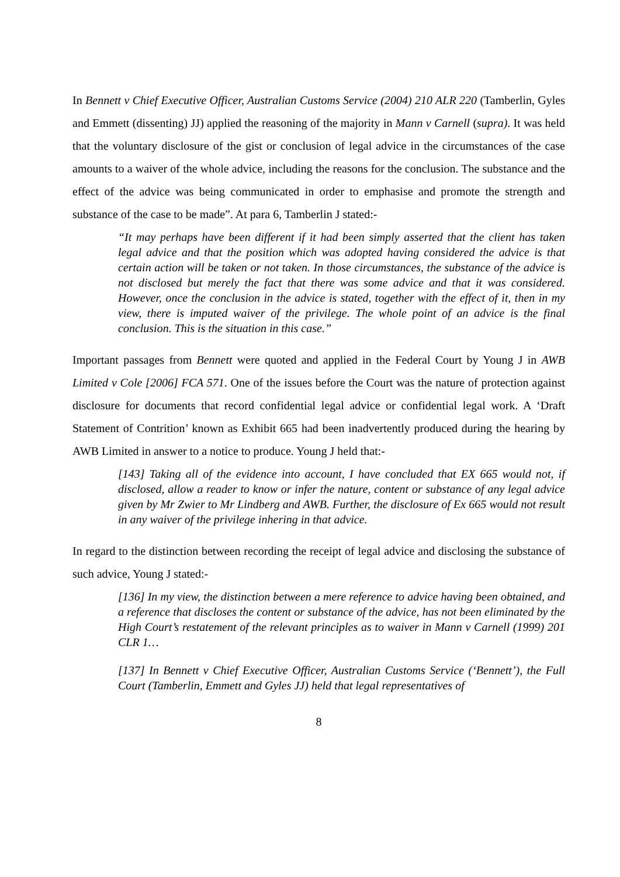In Bennett v Chief Executive Officer, Australian Customs Service (2004) 210 ALR 220 (Tamberlin, Gyles and Emmett (dissenting) JJ) applied the reasoning of the majority in Mann v Carnell (supra). It was held that the voluntary disclosure of the gist or conclusion of legal advice in the circumstances of the case amounts to a waiver of the whole advice, including the reasons for the conclusion. The substance and the effect of the advice was being communicated in order to emphasise and promote the strength and substance of the case to be made”. At para 6, Tamberlin J stated:-
“It may perhaps have been different if it had been simply asserted that the client has taken legal advice and that the position which was adopted having considered the advice is that certain action will be taken or not taken. In those circumstances, the substance of the advice is not disclosed but merely the fact that there was some advice and that it was considered. However, once the conclusion in the advice is stated, together with the effect of it, then in my view, there is imputed waiver of the privilege. The whole point of an advice is the final conclusion. This is the situation in this case.”
Important passages from Bennett were quoted and applied in the Federal Court by Young J in AWB Limited v Cole [2006] FCA 571. One of the issues before the Court was the nature of protection against disclosure for documents that record confidential legal advice or confidential legal work. A ‘Draft Statement of Contrition’ known as Exhibit 665 had been inadvertently produced during the hearing by AWB Limited in answer to a notice to produce. Young J held that:-
[143] Taking all of the evidence into account, I have concluded that EX 665 would not, if disclosed, allow a reader to know or infer the nature, content or substance of any legal advice given by Mr Zwier to Mr Lindberg and AWB. Further, the disclosure of Ex 665 would not result in any waiver of the privilege inhering in that advice.
In regard to the distinction between recording the receipt of legal advice and disclosing the substance of such advice, Young J stated:-
[136] In my view, the distinction between a mere reference to advice having been obtained, and a reference that discloses the content or substance of the advice, has not been eliminated by the High Court’s restatement of the relevant principles as to waiver in Mann v Carnell (1999) 201 CLR 1…
[137] In Bennett v Chief Executive Officer, Australian Customs Service (‘Bennett’), the Full Court (Tamberlin, Emmett and Gyles JJ) held that legal representatives of
8